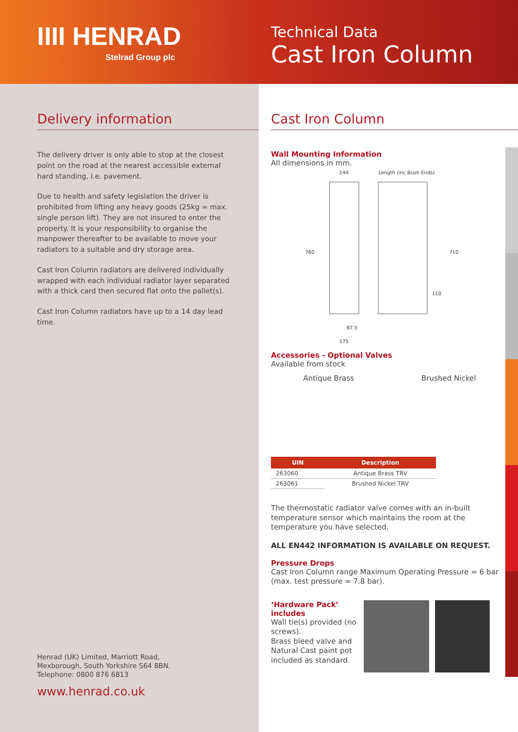IIII HENRAD
Stelrad Group plc
Technical Data
Cast Iron Column
Delivery information
The delivery driver is only able to stop at the closest point on the road at the nearest accessible external hard standing, i.e. pavement.
Due to health and safety legislation the driver is prohibited from lifting any heavy goods (25kg = max. single person lift). They are not insured to enter the property. It is your responsibility to organise the manpower thereafter to be available to move your radiators to a suitable and dry storage area.
Cast Iron Column radiators are delivered individually wrapped with each individual radiator layer separated with a thick card then secured flat onto the pallet(s).
Cast Iron Column radiators have up to a 14 day lead time.
Henrad (UK) Limited, Marriott Road,
Mexborough, South Yorkshire S64 8BN.
Telephone: 0800 876 6813
www.henrad.co.uk
Cast Iron Column
Wall Mounting Information
All dimensions in mm.
144
Length (inc Bush Ends)
760
710
110
87.5
175
Accessories - Optional Valves
Available from stock
Antique Brass Brushed Nickel
| UIN | Description |
| --- | --- |
| 263060 | Antique Brass TRV |
| 263061 | Brushed Nickel TRV |
The thermostatic radiator valve comes with an in-built temperature sensor which maintains the room at the temperature you have selected.
ALL EN442 INFORMATION IS AVAILABLE ON REQUEST.
Pressure Drops
Cast Iron Column range Maximum Operating Pressure = 6 bar (max. test pressure = 7.8 bar).
‘Hardware Pack’
includes
Wall tie(s) provided (no screws).
Brass bleed valve and Natural Cast paint pot included as standard.